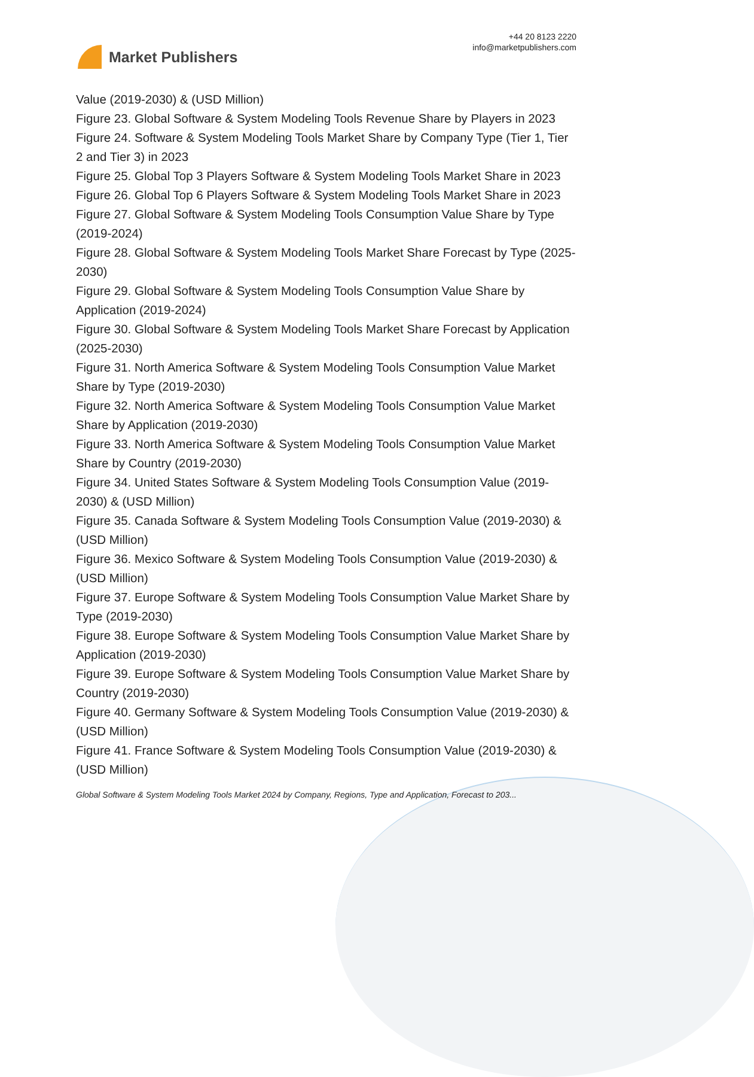Market Publishers
+44 20 8123 2220
info@marketpublishers.com
Value (2019-2030) & (USD Million)
Figure 23. Global Software & System Modeling Tools Revenue Share by Players in 2023
Figure 24. Software & System Modeling Tools Market Share by Company Type (Tier 1, Tier 2 and Tier 3) in 2023
Figure 25. Global Top 3 Players Software & System Modeling Tools Market Share in 2023
Figure 26. Global Top 6 Players Software & System Modeling Tools Market Share in 2023
Figure 27. Global Software & System Modeling Tools Consumption Value Share by Type (2019-2024)
Figure 28. Global Software & System Modeling Tools Market Share Forecast by Type (2025-2030)
Figure 29. Global Software & System Modeling Tools Consumption Value Share by Application (2019-2024)
Figure 30. Global Software & System Modeling Tools Market Share Forecast by Application (2025-2030)
Figure 31. North America Software & System Modeling Tools Consumption Value Market Share by Type (2019-2030)
Figure 32. North America Software & System Modeling Tools Consumption Value Market Share by Application (2019-2030)
Figure 33. North America Software & System Modeling Tools Consumption Value Market Share by Country (2019-2030)
Figure 34. United States Software & System Modeling Tools Consumption Value (2019-2030) & (USD Million)
Figure 35. Canada Software & System Modeling Tools Consumption Value (2019-2030) & (USD Million)
Figure 36. Mexico Software & System Modeling Tools Consumption Value (2019-2030) & (USD Million)
Figure 37. Europe Software & System Modeling Tools Consumption Value Market Share by Type (2019-2030)
Figure 38. Europe Software & System Modeling Tools Consumption Value Market Share by Application (2019-2030)
Figure 39. Europe Software & System Modeling Tools Consumption Value Market Share by Country (2019-2030)
Figure 40. Germany Software & System Modeling Tools Consumption Value (2019-2030) & (USD Million)
Figure 41. France Software & System Modeling Tools Consumption Value (2019-2030) & (USD Million)
Global Software & System Modeling Tools Market 2024 by Company, Regions, Type and Application, Forecast to 203...